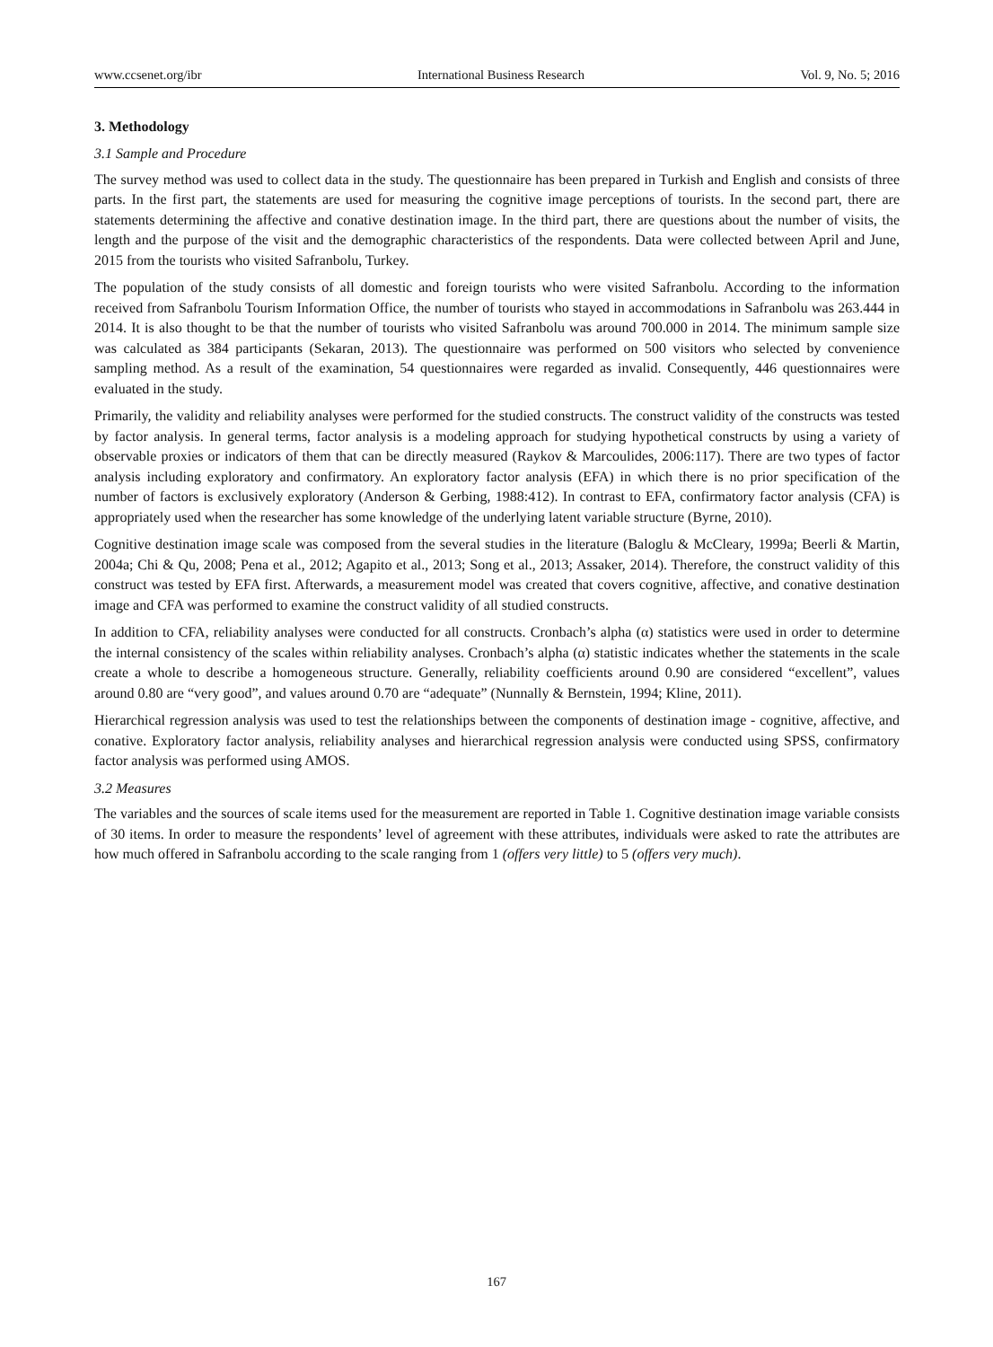www.ccsenet.org/ibr International Business Research Vol. 9, No. 5; 2016
3. Methodology
3.1 Sample and Procedure
The survey method was used to collect data in the study. The questionnaire has been prepared in Turkish and English and consists of three parts. In the first part, the statements are used for measuring the cognitive image perceptions of tourists. In the second part, there are statements determining the affective and conative destination image. In the third part, there are questions about the number of visits, the length and the purpose of the visit and the demographic characteristics of the respondents. Data were collected between April and June, 2015 from the tourists who visited Safranbolu, Turkey.
The population of the study consists of all domestic and foreign tourists who were visited Safranbolu. According to the information received from Safranbolu Tourism Information Office, the number of tourists who stayed in accommodations in Safranbolu was 263.444 in 2014. It is also thought to be that the number of tourists who visited Safranbolu was around 700.000 in 2014. The minimum sample size was calculated as 384 participants (Sekaran, 2013). The questionnaire was performed on 500 visitors who selected by convenience sampling method. As a result of the examination, 54 questionnaires were regarded as invalid. Consequently, 446 questionnaires were evaluated in the study.
Primarily, the validity and reliability analyses were performed for the studied constructs. The construct validity of the constructs was tested by factor analysis. In general terms, factor analysis is a modeling approach for studying hypothetical constructs by using a variety of observable proxies or indicators of them that can be directly measured (Raykov & Marcoulides, 2006:117). There are two types of factor analysis including exploratory and confirmatory. An exploratory factor analysis (EFA) in which there is no prior specification of the number of factors is exclusively exploratory (Anderson & Gerbing, 1988:412). In contrast to EFA, confirmatory factor analysis (CFA) is appropriately used when the researcher has some knowledge of the underlying latent variable structure (Byrne, 2010).
Cognitive destination image scale was composed from the several studies in the literature (Baloglu & McCleary, 1999a; Beerli & Martin, 2004a; Chi & Qu, 2008; Pena et al., 2012; Agapito et al., 2013; Song et al., 2013; Assaker, 2014). Therefore, the construct validity of this construct was tested by EFA first. Afterwards, a measurement model was created that covers cognitive, affective, and conative destination image and CFA was performed to examine the construct validity of all studied constructs.
In addition to CFA, reliability analyses were conducted for all constructs. Cronbach’s alpha (α) statistics were used in order to determine the internal consistency of the scales within reliability analyses. Cronbach’s alpha (α) statistic indicates whether the statements in the scale create a whole to describe a homogeneous structure. Generally, reliability coefficients around 0.90 are considered “excellent”, values around 0.80 are “very good”, and values around 0.70 are “adequate” (Nunnally & Bernstein, 1994; Kline, 2011).
Hierarchical regression analysis was used to test the relationships between the components of destination image - cognitive, affective, and conative. Exploratory factor analysis, reliability analyses and hierarchical regression analysis were conducted using SPSS, confirmatory factor analysis was performed using AMOS.
3.2 Measures
The variables and the sources of scale items used for the measurement are reported in Table 1. Cognitive destination image variable consists of 30 items. In order to measure the respondents’ level of agreement with these attributes, individuals were asked to rate the attributes are how much offered in Safranbolu according to the scale ranging from 1 (offers very little) to 5 (offers very much).
167